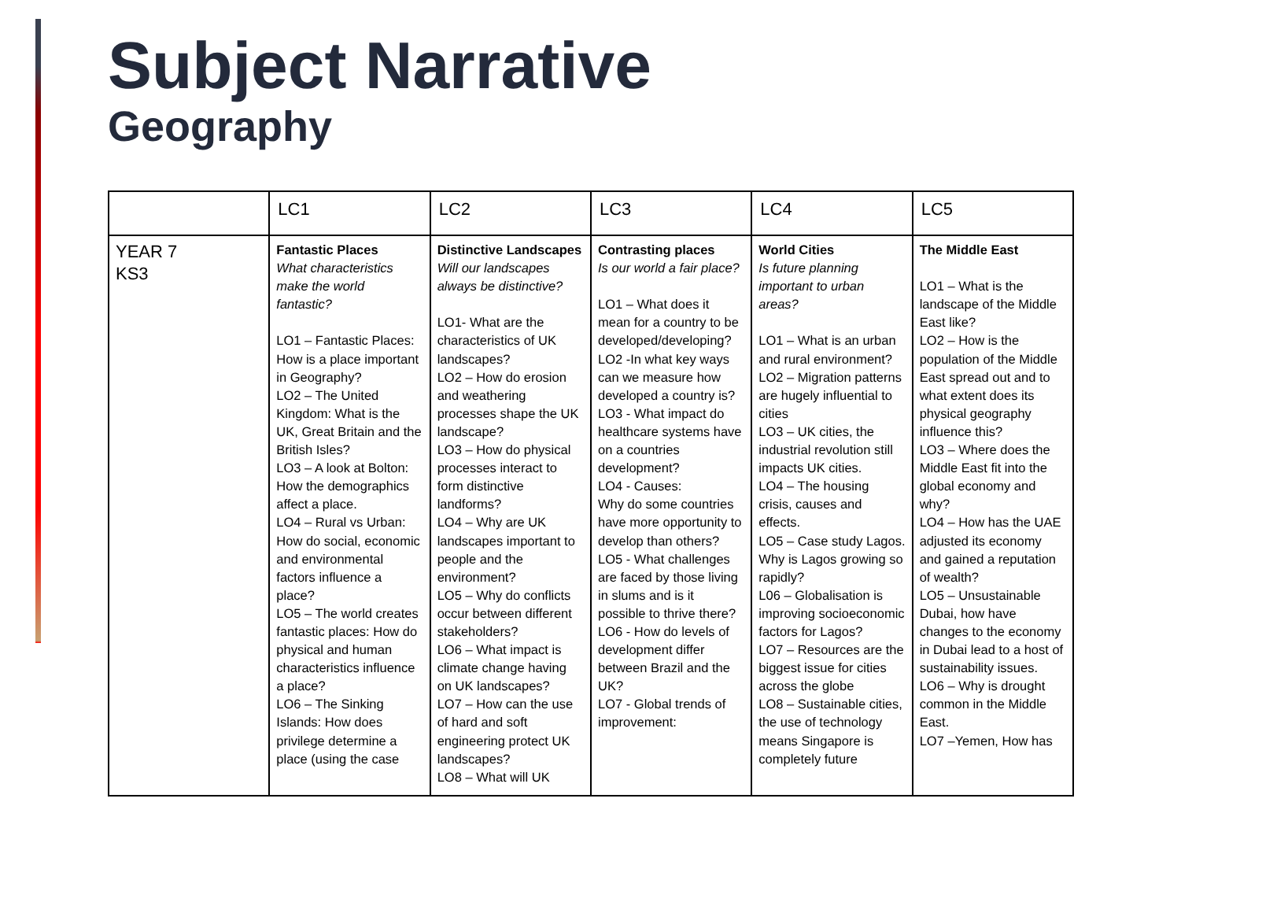Subject Narrative
Geography
| | LC1 | LC2 | LC3 | LC4 | LC5 |
| --- | --- | --- | --- | --- | --- |
| YEAR 7 KS3 | Fantastic Places What characteristics make the world fantastic? LO1 – Fantastic Places: How is a place important in Geography? LO2 – The United Kingdom: What is the UK, Great Britain and the British Isles? LO3 – A look at Bolton: How the demographics affect a place. LO4 – Rural vs Urban: How do social, economic and environmental factors influence a place? LO5 – The world creates fantastic places: How do physical and human characteristics influence a place? LO6 – The Sinking Islands: How does privilege determine a place (using the case | Distinctive Landscapes Will our landscapes always be distinctive? LO1- What are the characteristics of UK landscapes? LO2 – How do erosion and weathering processes shape the UK landscape? LO3 – How do physical processes interact to form distinctive landforms? LO4 – Why are UK landscapes important to people and the environment? LO5 – Why do conflicts occur between different stakeholders? LO6 – What impact is climate change having on UK landscapes? LO7 – How can the use of hard and soft engineering protect UK landscapes? LO8 – What will UK | Contrasting places Is our world a fair place? LO1 – What does it mean for a country to be developed/developing? LO2 -In what key ways can we measure how developed a country is? LO3 - What impact do healthcare systems have on a countries development? LO4 - Causes: Why do some countries have more opportunity to develop than others? LO5 - What challenges are faced by those living in slums and is it possible to thrive there? LO6 - How do levels of development differ between Brazil and the UK? LO7 - Global trends of improvement: | World Cities Is future planning important to urban areas? LO1 – What is an urban and rural environment? LO2 – Migration patterns are hugely influential to cities LO3 – UK cities, the industrial revolution still impacts UK cities. LO4 – The housing crisis, causes and effects. LO5 – Case study Lagos. Why is Lagos growing so rapidly? L06 – Globalisation is improving socioeconomic factors for Lagos? LO7 – Resources are the biggest issue for cities across the globe LO8 – Sustainable cities, the use of technology means Singapore is completely future | The Middle East LO1 – What is the landscape of the Middle East like? LO2 – How is the population of the Middle East spread out and to what extent does its physical geography influence this? LO3 – Where does the Middle East fit into the global economy and why? LO4 – How has the UAE adjusted its economy and gained a reputation of wealth? LO5 – Unsustainable Dubai, how have changes to the economy in Dubai lead to a host of sustainability issues. LO6 – Why is drought common in the Middle East. LO7 –Yemen, How has |